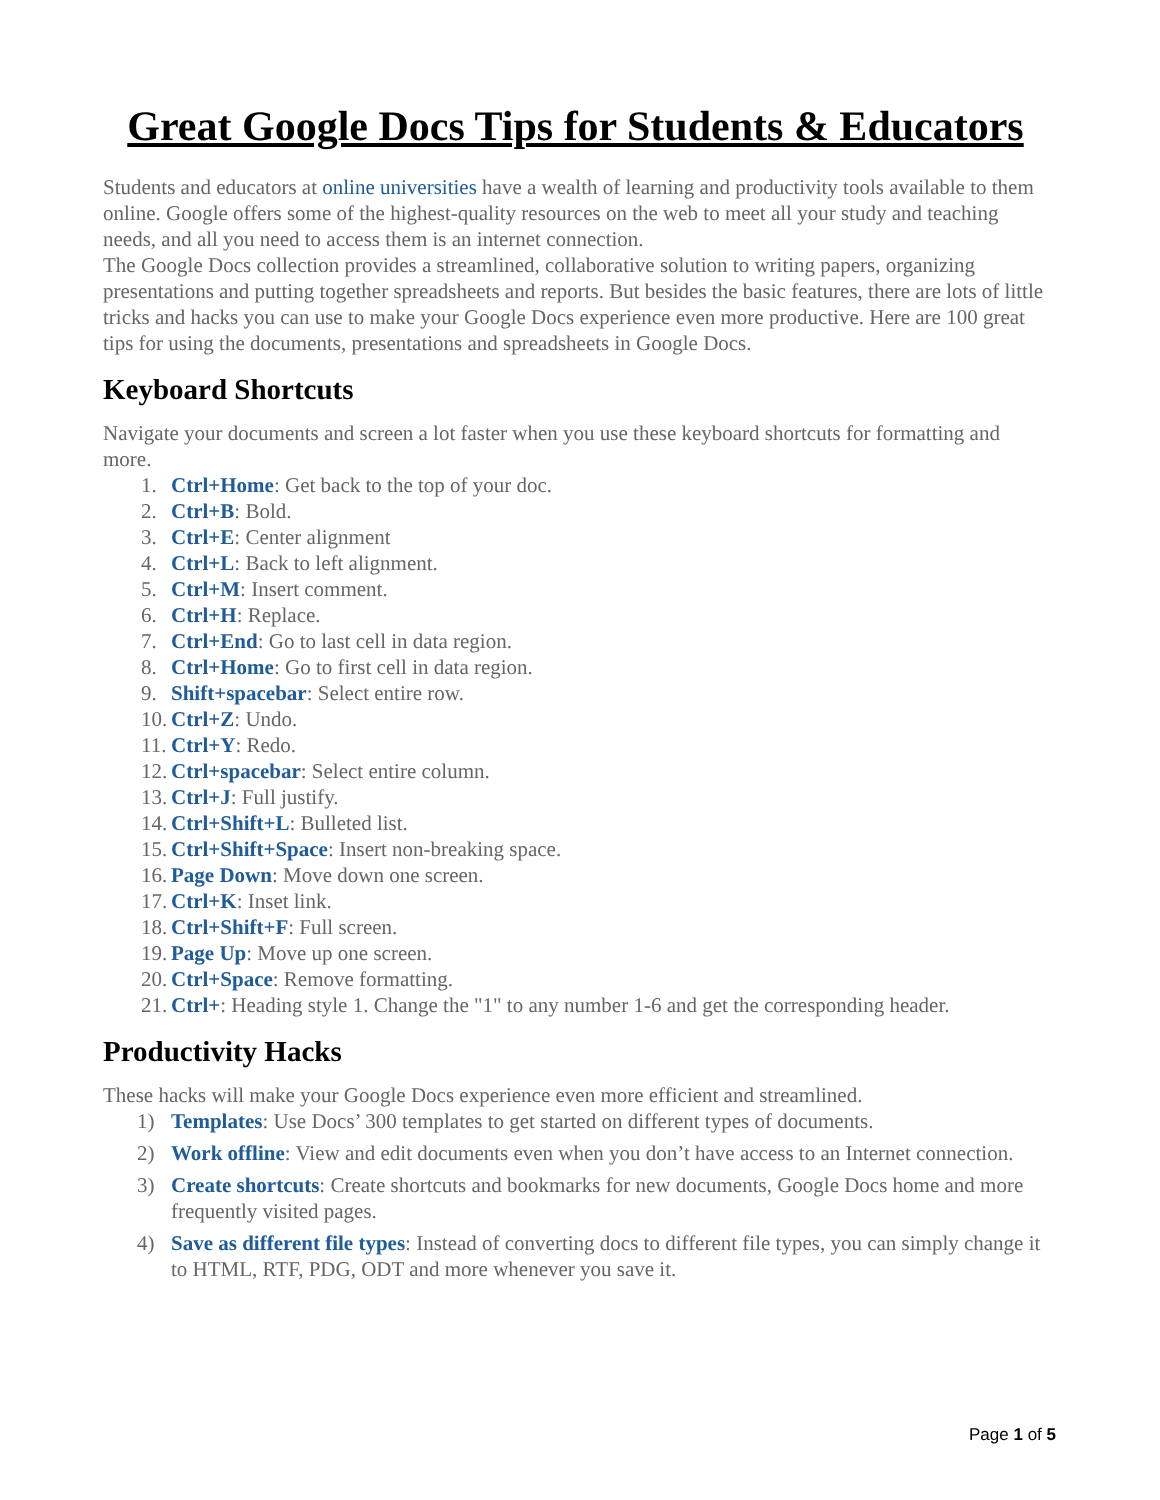Great Google Docs Tips for Students & Educators
Students and educators at online universities have a wealth of learning and productivity tools available to them online. Google offers some of the highest-quality resources on the web to meet all your study and teaching needs, and all you need to access them is an internet connection.
The Google Docs collection provides a streamlined, collaborative solution to writing papers, organizing presentations and putting together spreadsheets and reports. But besides the basic features, there are lots of little tricks and hacks you can use to make your Google Docs experience even more productive. Here are 100 great tips for using the documents, presentations and spreadsheets in Google Docs.
Keyboard Shortcuts
Navigate your documents and screen a lot faster when you use these keyboard shortcuts for formatting and more.
1. Ctrl+Home: Get back to the top of your doc.
2. Ctrl+B: Bold.
3. Ctrl+E: Center alignment
4. Ctrl+L: Back to left alignment.
5. Ctrl+M: Insert comment.
6. Ctrl+H: Replace.
7. Ctrl+End: Go to last cell in data region.
8. Ctrl+Home: Go to first cell in data region.
9. Shift+spacebar: Select entire row.
10. Ctrl+Z: Undo.
11. Ctrl+Y: Redo.
12. Ctrl+spacebar: Select entire column.
13. Ctrl+J: Full justify.
14. Ctrl+Shift+L: Bulleted list.
15. Ctrl+Shift+Space: Insert non-breaking space.
16. Page Down: Move down one screen.
17. Ctrl+K: Inset link.
18. Ctrl+Shift+F: Full screen.
19. Page Up: Move up one screen.
20. Ctrl+Space: Remove formatting.
21. Ctrl+: Heading style 1. Change the "1" to any number 1-6 and get the corresponding header.
Productivity Hacks
These hacks will make your Google Docs experience even more efficient and streamlined.
1) Templates: Use Docs’ 300 templates to get started on different types of documents.
2) Work offline: View and edit documents even when you don’t have access to an Internet connection.
3) Create shortcuts: Create shortcuts and bookmarks for new documents, Google Docs home and more frequently visited pages.
4) Save as different file types: Instead of converting docs to different file types, you can simply change it to HTML, RTF, PDG, ODT and more whenever you save it.
Page 1 of 5